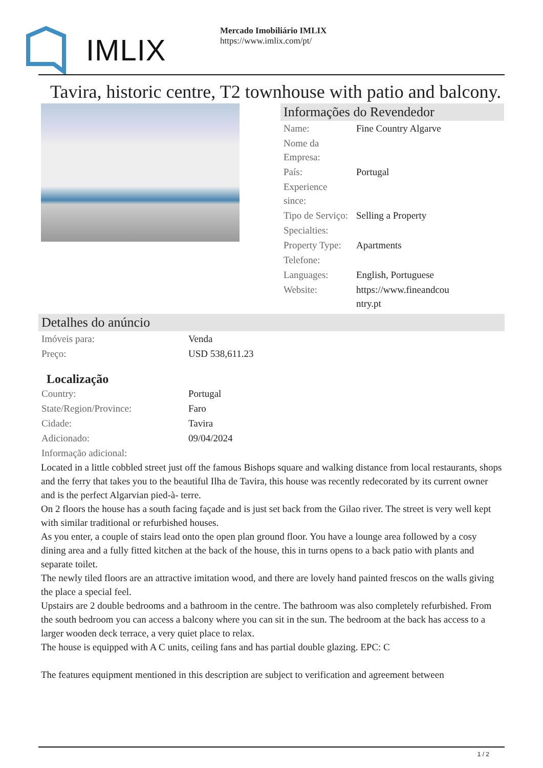IMLIX
Mercado Imobiliário IMLIX
https://www.imlix.com/pt/
Tavira, historic centre, T2 townhouse with patio and balcony.
Informações do Revendedor
| Name: | Fine Country Algarve |
| Nome da Empresa: | |
| País: | Portugal |
| Experience since: | |
| Tipo de Serviço: | Selling a Property |
| Specialties: | |
| Property Type: | Apartments |
| Telefone: | |
| Languages: | English, Portuguese |
| Website: | https://www.fineandcou ntry.pt |
Detalhes do anúncio
| Imóveis para: | Venda |
| Preço: | USD 538,611.23 |
Localização
| Country: | Portugal |
| State/Region/Province: | Faro |
| Cidade: | Tavira |
| Adicionado: | 09/04/2024 |
| Informação adicional: | |
Located in a little cobbled street just off the famous Bishops square and walking distance from local restaurants, shops and the ferry that takes you to the beautiful Ilha de Tavira, this house was recently redecorated by its current owner and is the perfect Algarvian pied-à- terre.
On 2 floors the house has a south facing façade and is just set back from the Gilao river. The street is very well kept with similar traditional or refurbished houses.
As you enter, a couple of stairs lead onto the open plan ground floor. You have a lounge area followed by a cosy dining area and a fully fitted kitchen at the back of the house, this in turns opens to a back patio with plants and separate toilet.
The newly tiled floors are an attractive imitation wood, and there are lovely hand painted frescos on the walls giving the place a special feel.
Upstairs are 2 double bedrooms and a bathroom in the centre. The bathroom was also completely refurbished. From the south bedroom you can access a balcony where you can sit in the sun. The bedroom at the back has access to a larger wooden deck terrace, a very quiet place to relax.
The house is equipped with A C units, ceiling fans and has partial double glazing. EPC: C
The features equipment mentioned in this description are subject to verification and agreement between
1 / 2